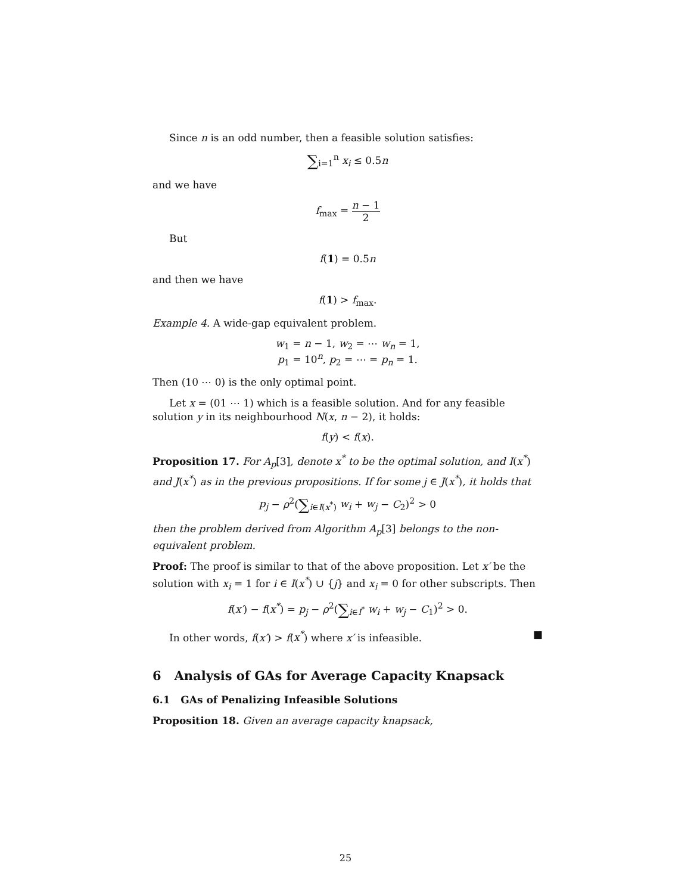Since n is an odd number, then a feasible solution satisfies:
∑<sub>i=1</sub><sup>n</sup> x<sub>i</sub> ≤ 0.5n
and we have
f<sub>max</sub> = n − 1 2
But
f(1) = 0.5n
and then we have
f(1) > f<sub>max</sub>.
Example 4. A wide-gap equivalent problem.
w<sub>1</sub> = n − 1, w<sub>2</sub> = ⋯ w<sub>n</sub> = 1,
p<sub>1</sub> = 10<sup>n</sup>, p<sub>2</sub> = ⋯ = p<sub>n</sub> = 1.
Then (10 ⋯ 0) is the only optimal point.
Let x = (01 ⋯ 1) which is a feasible solution. And for any feasible solution y in its neighbourhood N(x, n − 2), it holds:
f(y) < f(x).
Proposition 17. For A<sub>p</sub>[3], denote x<sup>*</sup> to be the optimal solution, and I(x<sup>*</sup>) and J(x<sup>*</sup>) as in the previous propositions. If for some j ∈ J(x<sup>*</sup>), it holds that
p<sub>j</sub> − ρ<sup>2</sup>(∑<sub>i∈I(x<sup>*</sup>)</sub> w<sub>i</sub> + w<sub>j</sub> − C<sub>2</sub>)<sup>2</sup> > 0
then the problem derived from Algorithm A<sub>p</sub>[3] belongs to the non-equivalent problem.
Proof: The proof is similar to that of the above proposition. Let x′ be the solution with x<sub>i</sub> = 1 for i ∈ I(x<sup>*</sup>) ∪ {j} and x<sub>i</sub> = 0 for other subscripts. Then
f(x′) − f(x<sup>*</sup>) = p<sub>j</sub> − ρ<sup>2</sup>(∑<sub>i∈I<sup>*</sup></sub> w<sub>i</sub> + w<sub>j</sub> − C<sub>1</sub>)<sup>2</sup> > 0.
In other words, f(x′) > f(x<sup>*</sup>) where x′ is infeasible. ■
6 Analysis of GAs for Average Capacity Knapsack
6.1 GAs of Penalizing Infeasible Solutions
Proposition 18. Given an average capacity knapsack,
25